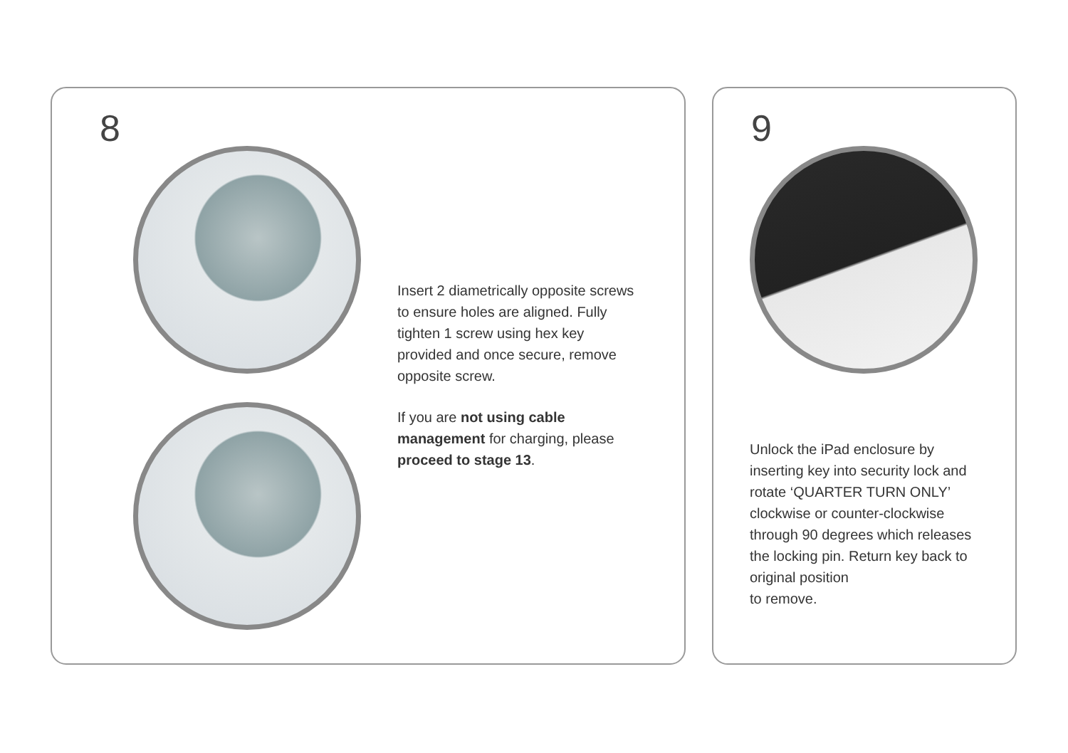8
Insert 2 diametrically opposite screws to ensure holes are aligned. Fully tighten 1 screw using hex key provided and once secure, remove opposite screw.
If you are not using cable management for charging, please proceed to stage 13.
9
Unlock the iPad enclosure by inserting key into security lock and rotate ‘QUARTER TURN ONLY’ clockwise or counter-clockwise through 90 degrees which releases the locking pin. Return key back to original position
to remove.